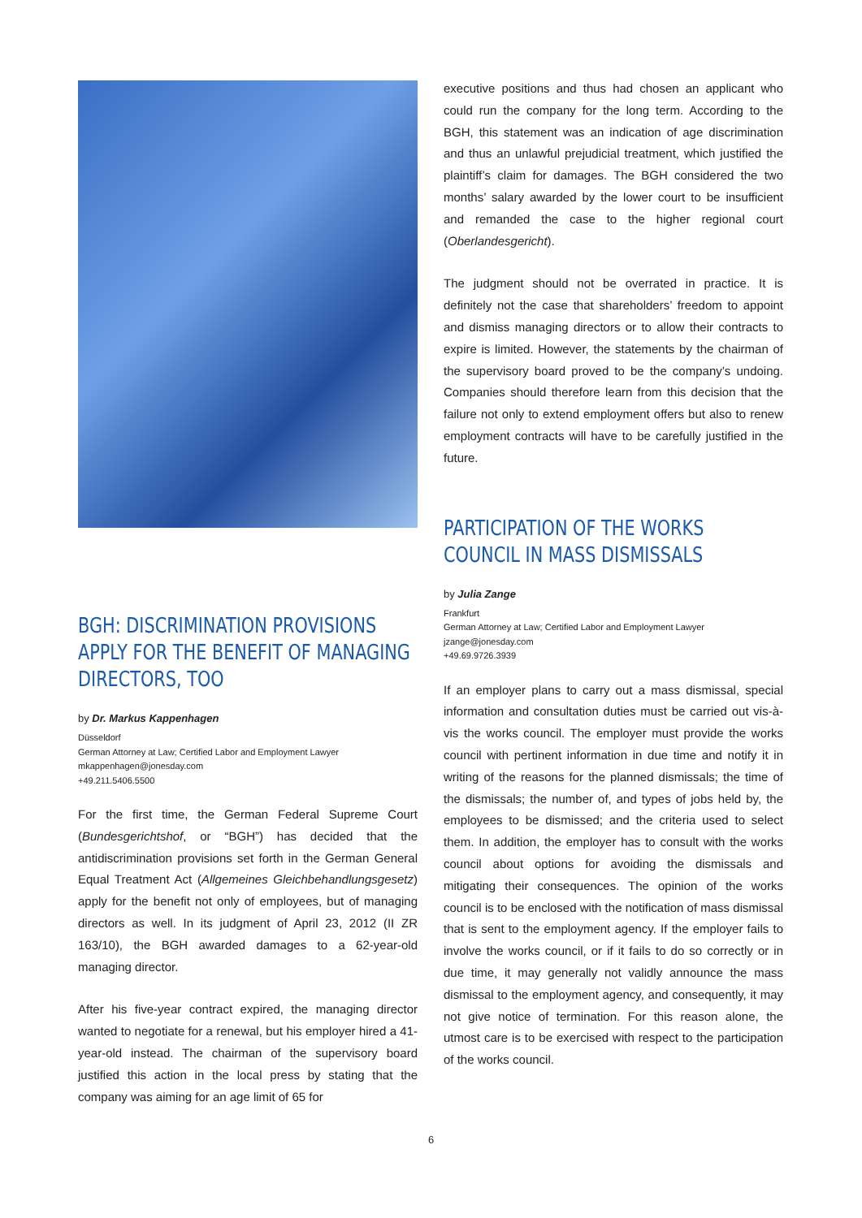BGH: DISCRIMINATION PROVISIONS APPLY FOR THE BENEFIT OF MANAGING DIRECTORS, TOO
by Dr. Markus Kappenhagen
Düsseldorf
German Attorney at Law; Certified Labor and Employment Lawyer
mkappenhagen@jonesday.com
+49.211.5406.5500
For the first time, the German Federal Supreme Court (Bundesgerichtshof, or “BGH”) has decided that the antidiscrimination provisions set forth in the German General Equal Treatment Act (Allgemeines Gleichbehandlungsgesetz) apply for the benefit not only of employees, but of managing directors as well. In its judgment of April 23, 2012 (II ZR 163/10), the BGH awarded damages to a 62-year-old managing director.
After his five-year contract expired, the managing director wanted to negotiate for a renewal, but his employer hired a 41-year-old instead. The chairman of the supervisory board justified this action in the local press by stating that the company was aiming for an age limit of 65 for
executive positions and thus had chosen an applicant who could run the company for the long term. According to the BGH, this statement was an indication of age discrimination and thus an unlawful prejudicial treatment, which justified the plaintiff’s claim for damages. The BGH considered the two months’ salary awarded by the lower court to be insufficient and remanded the case to the higher regional court (Oberlandesgericht).
The judgment should not be overrated in practice. It is definitely not the case that shareholders’ freedom to appoint and dismiss managing directors or to allow their contracts to expire is limited. However, the statements by the chairman of the supervisory board proved to be the company’s undoing. Companies should therefore learn from this decision that the failure not only to extend employment offers but also to renew employment contracts will have to be carefully justified in the future.
PARTICIPATION OF THE WORKS COUNCIL IN MASS DISMISSALS
by Julia Zange
Frankfurt
German Attorney at Law; Certified Labor and Employment Lawyer
jzange@jonesday.com
+49.69.9726.3939
If an employer plans to carry out a mass dismissal, special information and consultation duties must be carried out vis-à-vis the works council. The employer must provide the works council with pertinent information in due time and notify it in writing of the reasons for the planned dismissals; the time of the dismissals; the number of, and types of jobs held by, the employees to be dismissed; and the criteria used to select them. In addition, the employer has to consult with the works council about options for avoiding the dismissals and mitigating their consequences. The opinion of the works council is to be enclosed with the notification of mass dismissal that is sent to the employment agency. If the employer fails to involve the works council, or if it fails to do so correctly or in due time, it may generally not validly announce the mass dismissal to the employment agency, and consequently, it may not give notice of termination. For this reason alone, the utmost care is to be exercised with respect to the participation of the works council.
6